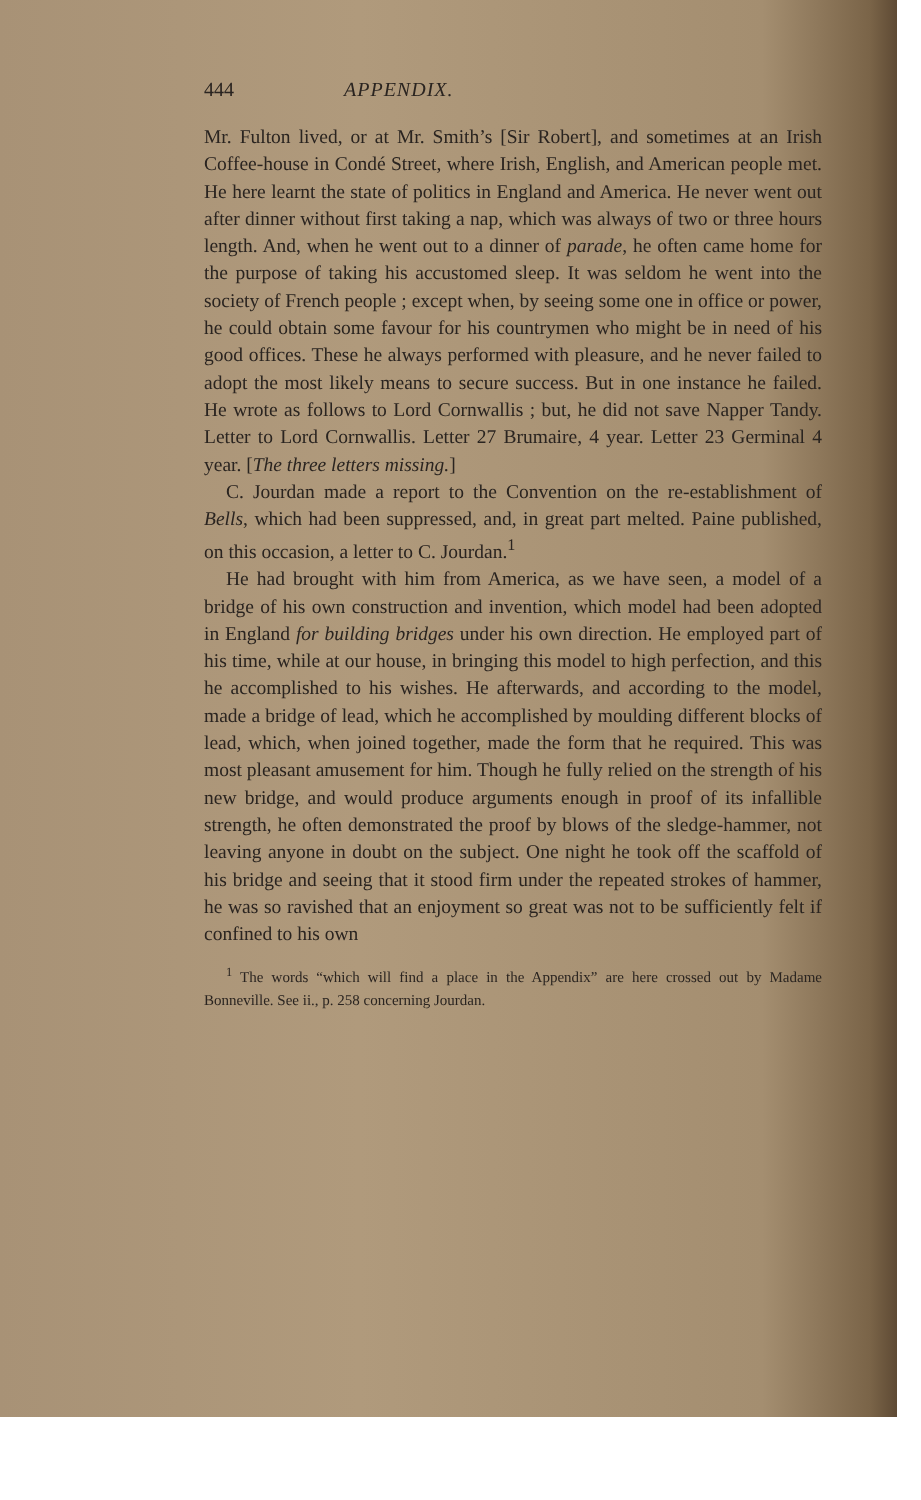444 APPENDIX.
Mr. Fulton lived, or at Mr. Smith’s [Sir Robert], and sometimes at an Irish Coffee-house in Condé Street, where Irish, English, and American people met. He here learnt the state of politics in England and America. He never went out after dinner without first taking a nap, which was always of two or three hours length. And, when he went out to a dinner of parade, he often came home for the purpose of taking his accustomed sleep. It was seldom he went into the society of French people ; except when, by seeing some one in office or power, he could obtain some favour for his countrymen who might be in need of his good offices. These he always performed with pleasure, and he never failed to adopt the most likely means to secure success. But in one instance he failed. He wrote as follows to Lord Cornwallis ; but, he did not save Napper Tandy. Letter to Lord Cornwallis. Letter 27 Brumaire, 4 year. Letter 23 Germinal 4 year. [The three letters missing.]
C. Jourdan made a report to the Convention on the re-establishment of Bells, which had been suppressed, and, in great part melted. Paine published, on this occasion, a letter to C. Jourdan.<sup>1</sup>
He had brought with him from America, as we have seen, a model of a bridge of his own construction and invention, which model had been adopted in England for building bridges under his own direction. He employed part of his time, while at our house, in bringing this model to high perfection, and this he accomplished to his wishes. He afterwards, and according to the model, made a bridge of lead, which he accomplished by moulding different blocks of lead, which, when joined together, made the form that he required. This was most pleasant amusement for him. Though he fully relied on the strength of his new bridge, and would produce arguments enough in proof of its infallible strength, he often demonstrated the proof by blows of the sledge-hammer, not leaving anyone in doubt on the subject. One night he took off the scaffold of his bridge and seeing that it stood firm under the repeated strokes of hammer, he was so ravished that an enjoyment so great was not to be sufficiently felt if confined to his own
<sup>1</sup> The words “which will find a place in the Appendix” are here crossed out by Madame Bonneville. See ii., p. 258 concerning Jourdan.